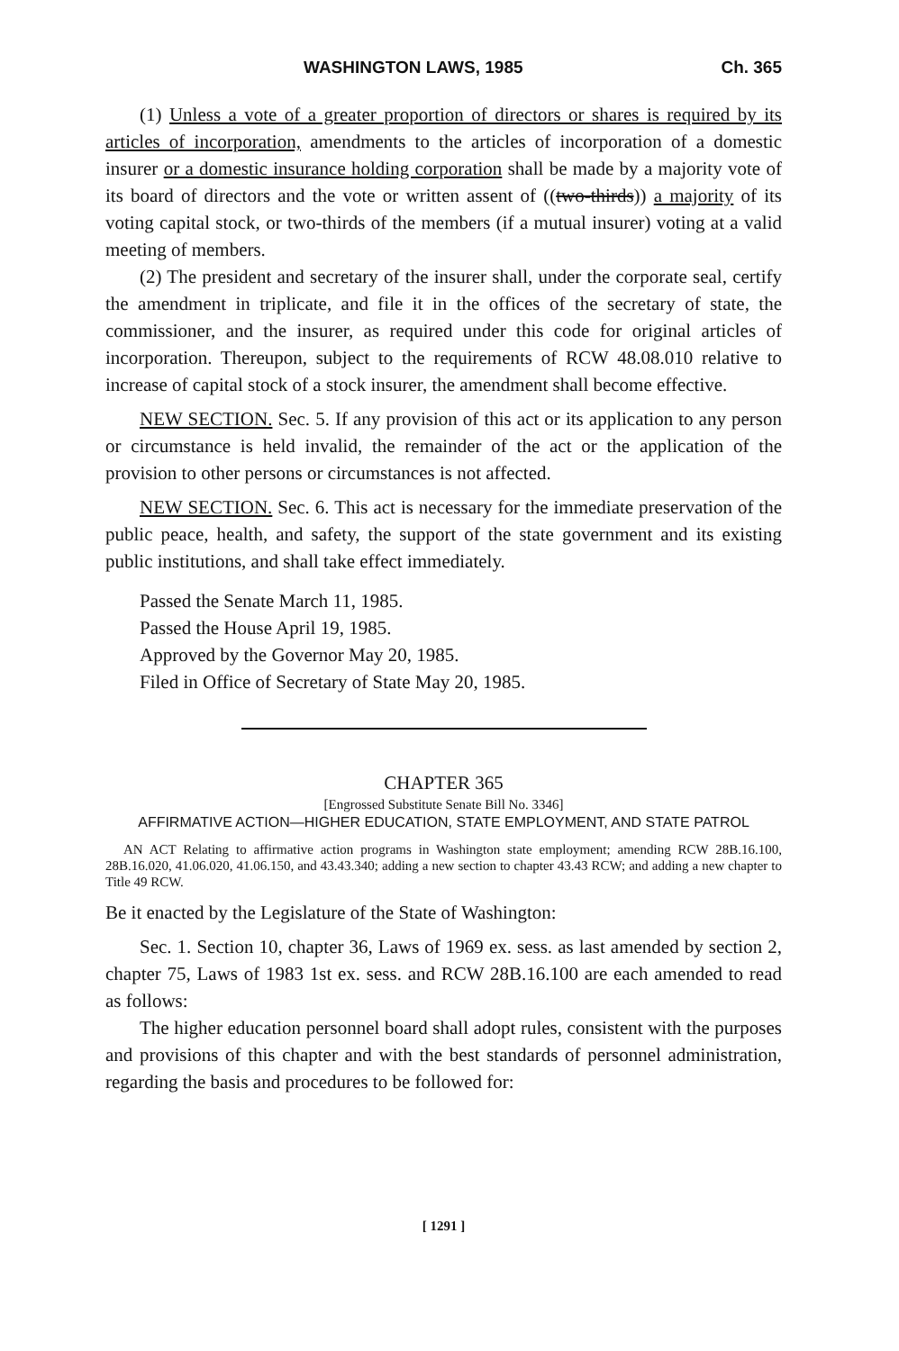WASHINGTON LAWS, 1985 Ch. 365
(1) Unless a vote of a greater proportion of directors or shares is required by its articles of incorporation, amendments to the articles of incorporation of a domestic insurer or a domestic insurance holding corporation shall be made by a majority vote of its board of directors and the vote or written assent of ((two-thirds)) a majority of its voting capital stock, or two-thirds of the members (if a mutual insurer) voting at a valid meeting of members.
(2) The president and secretary of the insurer shall, under the corporate seal, certify the amendment in triplicate, and file it in the offices of the secretary of state, the commissioner, and the insurer, as required under this code for original articles of incorporation. Thereupon, subject to the requirements of RCW 48.08.010 relative to increase of capital stock of a stock insurer, the amendment shall become effective.
NEW SECTION. Sec. 5. If any provision of this act or its application to any person or circumstance is held invalid, the remainder of the act or the application of the provision to other persons or circumstances is not affected.
NEW SECTION. Sec. 6. This act is necessary for the immediate preservation of the public peace, health, and safety, the support of the state government and its existing public institutions, and shall take effect immediately.
Passed the Senate March 11, 1985.
Passed the House April 19, 1985.
Approved by the Governor May 20, 1985.
Filed in Office of Secretary of State May 20, 1985.
CHAPTER 365
[Engrossed Substitute Senate Bill No. 3346]
AFFIRMATIVE ACTION—HIGHER EDUCATION, STATE EMPLOYMENT, AND STATE PATROL
AN ACT Relating to affirmative action programs in Washington state employment; amending RCW 28B.16.100, 28B.16.020, 41.06.020, 41.06.150, and 43.43.340; adding a new section to chapter 43.43 RCW; and adding a new chapter to Title 49 RCW.
Be it enacted by the Legislature of the State of Washington:
Sec. 1. Section 10, chapter 36, Laws of 1969 ex. sess. as last amended by section 2, chapter 75, Laws of 1983 1st ex. sess. and RCW 28B.16.100 are each amended to read as follows:
The higher education personnel board shall adopt rules, consistent with the purposes and provisions of this chapter and with the best standards of personnel administration, regarding the basis and procedures to be followed for:
[ 1291 ]